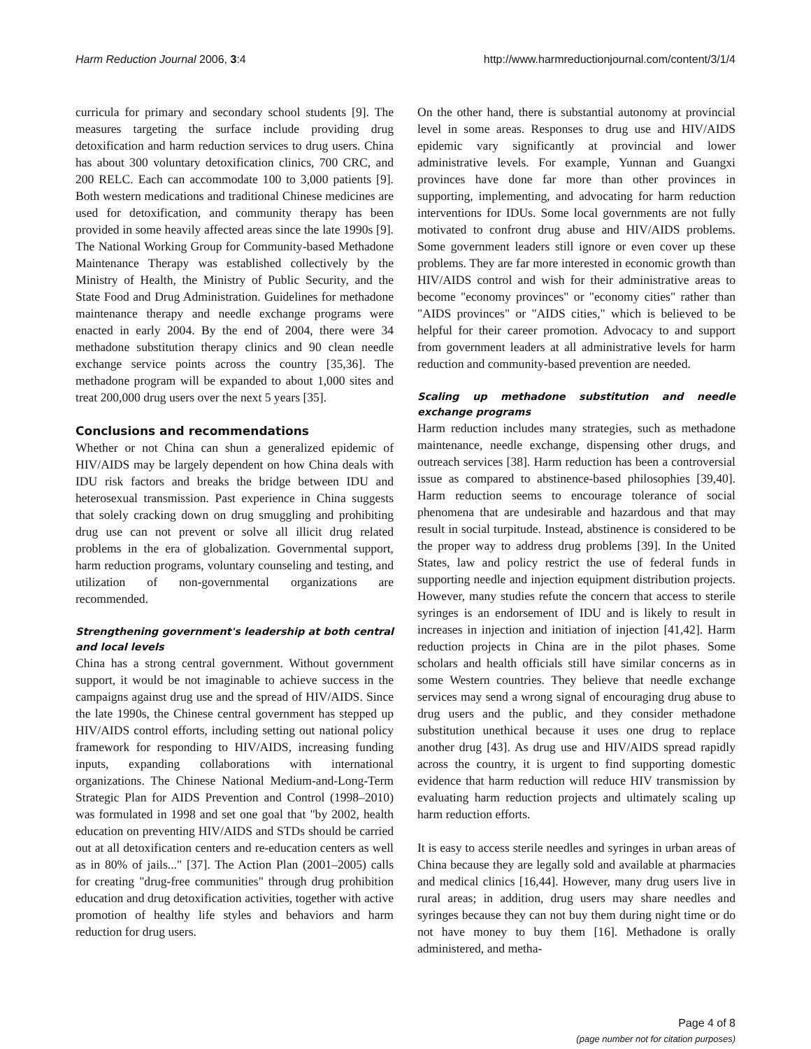Harm Reduction Journal 2006, 3:4 http://www.harmreductionjournal.com/content/3/1/4
curricula for primary and secondary school students [9]. The measures targeting the surface include providing drug detoxification and harm reduction services to drug users. China has about 300 voluntary detoxification clinics, 700 CRC, and 200 RELC. Each can accommodate 100 to 3,000 patients [9]. Both western medications and traditional Chinese medicines are used for detoxification, and community therapy has been provided in some heavily affected areas since the late 1990s [9]. The National Working Group for Community-based Methadone Maintenance Therapy was established collectively by the Ministry of Health, the Ministry of Public Security, and the State Food and Drug Administration. Guidelines for methadone maintenance therapy and needle exchange programs were enacted in early 2004. By the end of 2004, there were 34 methadone substitution therapy clinics and 90 clean needle exchange service points across the country [35,36]. The methadone program will be expanded to about 1,000 sites and treat 200,000 drug users over the next 5 years [35].
Conclusions and recommendations
Whether or not China can shun a generalized epidemic of HIV/AIDS may be largely dependent on how China deals with IDU risk factors and breaks the bridge between IDU and heterosexual transmission. Past experience in China suggests that solely cracking down on drug smuggling and prohibiting drug use can not prevent or solve all illicit drug related problems in the era of globalization. Governmental support, harm reduction programs, voluntary counseling and testing, and utilization of non-governmental organizations are recommended.
Strengthening government's leadership at both central and local levels
China has a strong central government. Without government support, it would be not imaginable to achieve success in the campaigns against drug use and the spread of HIV/AIDS. Since the late 1990s, the Chinese central government has stepped up HIV/AIDS control efforts, including setting out national policy framework for responding to HIV/AIDS, increasing funding inputs, expanding collaborations with international organizations. The Chinese National Medium-and-Long-Term Strategic Plan for AIDS Prevention and Control (1998–2010) was formulated in 1998 and set one goal that "by 2002, health education on preventing HIV/AIDS and STDs should be carried out at all detoxification centers and re-education centers as well as in 80% of jails..." [37]. The Action Plan (2001–2005) calls for creating "drug-free communities" through drug prohibition education and drug detoxification activities, together with active promotion of healthy life styles and behaviors and harm reduction for drug users.
On the other hand, there is substantial autonomy at provincial level in some areas. Responses to drug use and HIV/AIDS epidemic vary significantly at provincial and lower administrative levels. For example, Yunnan and Guangxi provinces have done far more than other provinces in supporting, implementing, and advocating for harm reduction interventions for IDUs. Some local governments are not fully motivated to confront drug abuse and HIV/AIDS problems. Some government leaders still ignore or even cover up these problems. They are far more interested in economic growth than HIV/AIDS control and wish for their administrative areas to become "economy provinces" or "economy cities" rather than "AIDS provinces" or "AIDS cities," which is believed to be helpful for their career promotion. Advocacy to and support from government leaders at all administrative levels for harm reduction and community-based prevention are needed.
Scaling up methadone substitution and needle exchange programs
Harm reduction includes many strategies, such as methadone maintenance, needle exchange, dispensing other drugs, and outreach services [38]. Harm reduction has been a controversial issue as compared to abstinence-based philosophies [39,40]. Harm reduction seems to encourage tolerance of social phenomena that are undesirable and hazardous and that may result in social turpitude. Instead, abstinence is considered to be the proper way to address drug problems [39]. In the United States, law and policy restrict the use of federal funds in supporting needle and injection equipment distribution projects. However, many studies refute the concern that access to sterile syringes is an endorsement of IDU and is likely to result in increases in injection and initiation of injection [41,42]. Harm reduction projects in China are in the pilot phases. Some scholars and health officials still have similar concerns as in some Western countries. They believe that needle exchange services may send a wrong signal of encouraging drug abuse to drug users and the public, and they consider methadone substitution unethical because it uses one drug to replace another drug [43]. As drug use and HIV/AIDS spread rapidly across the country, it is urgent to find supporting domestic evidence that harm reduction will reduce HIV transmission by evaluating harm reduction projects and ultimately scaling up harm reduction efforts.
It is easy to access sterile needles and syringes in urban areas of China because they are legally sold and available at pharmacies and medical clinics [16,44]. However, many drug users live in rural areas; in addition, drug users may share needles and syringes because they can not buy them during night time or do not have money to buy them [16]. Methadone is orally administered, and metha-
Page 4 of 8
(page number not for citation purposes)